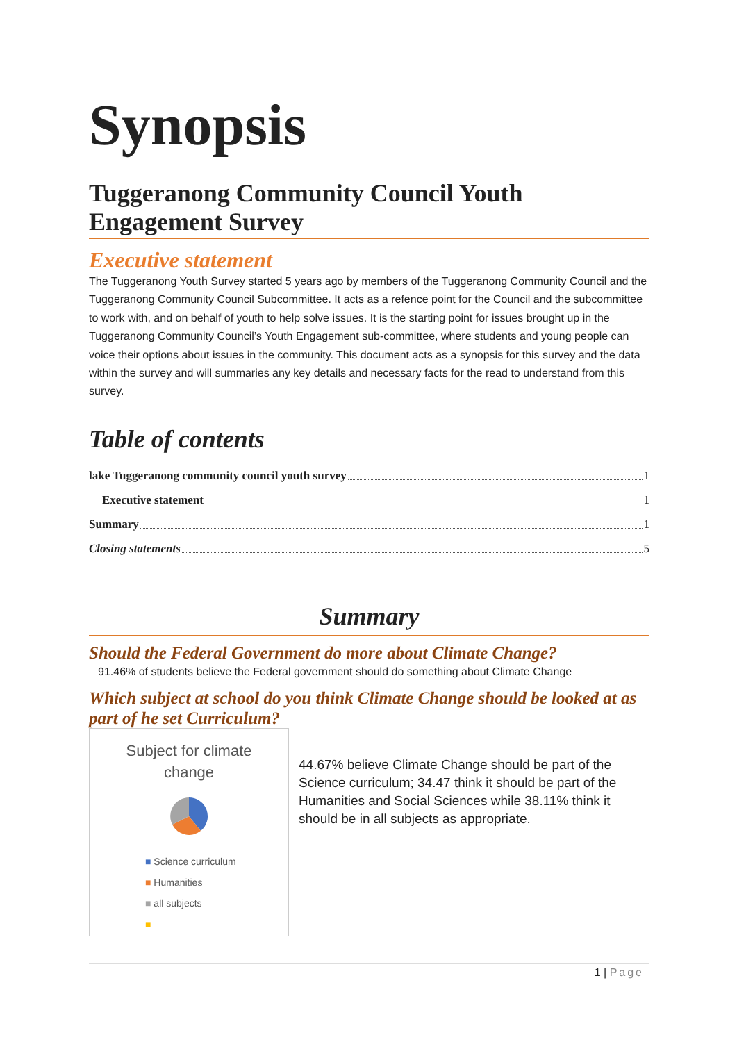Synopsis
Tuggeranong Community Council Youth Engagement Survey
Executive statement
The Tuggeranong Youth Survey started 5 years ago by members of the Tuggeranong Community Council and the Tuggeranong Community Council Subcommittee. It acts as a refence point for the Council and the subcommittee to work with, and on behalf of youth to help solve issues. It is the starting point for issues brought up in the Tuggeranong Community Council’s Youth Engagement sub-committee, where students and young people can voice their options about issues in the community. This document acts as a synopsis for this survey and the data within the survey and will summaries any key details and necessary facts for the read to understand from this survey.
Table of contents
lake Tuggeranong community council youth survey 1
Executive statement 1
Summary 1
Closing statements 5
Summary
Should the Federal Government do more about Climate Change?
91.46% of students believe the Federal government should do something about Climate Change
Which subject at school do you think Climate Change should be looked at as part of he set Curriculum?
Subject for climate
change
■ Science curriculum
■ Humanities
■ all subjects
■
44.67% believe Climate Change should be part of the Science curriculum; 34.47 think it should be part of the Humanities and Social Sciences while 38.11% think it should be in all subjects as appropriate.
1 | Page